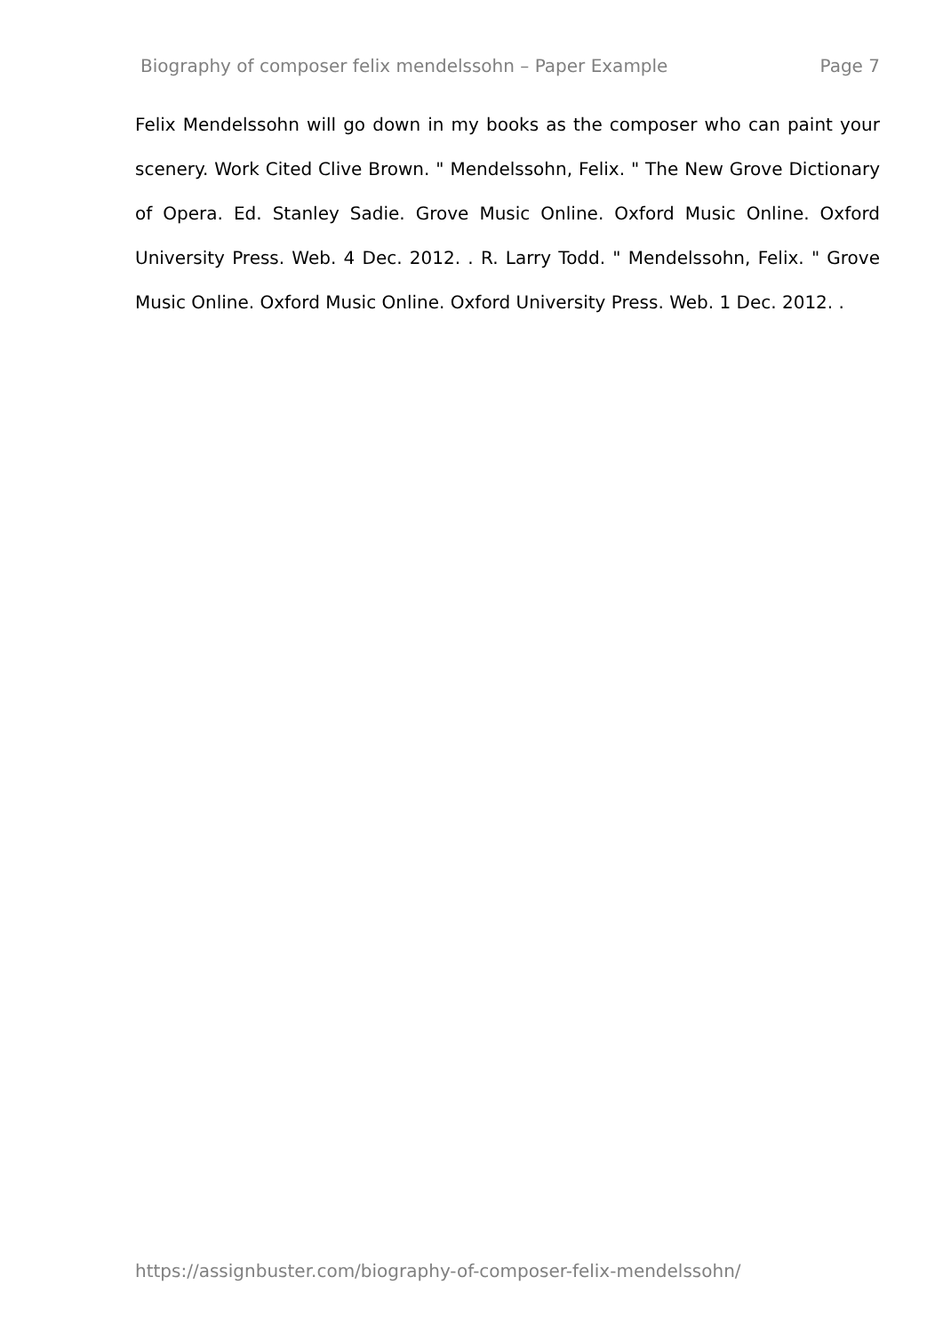Biography of composer felix mendelssohn – Paper Example Page 7
Felix Mendelssohn will go down in my books as the composer who can paint your scenery. Work Cited Clive Brown. " Mendelssohn, Felix. " The New Grove Dictionary of Opera. Ed. Stanley Sadie. Grove Music Online. Oxford Music Online. Oxford University Press. Web. 4 Dec. 2012. . R. Larry Todd. " Mendelssohn, Felix. " Grove Music Online. Oxford Music Online. Oxford University Press. Web. 1 Dec. 2012. .
https://assignbuster.com/biography-of-composer-felix-mendelssohn/